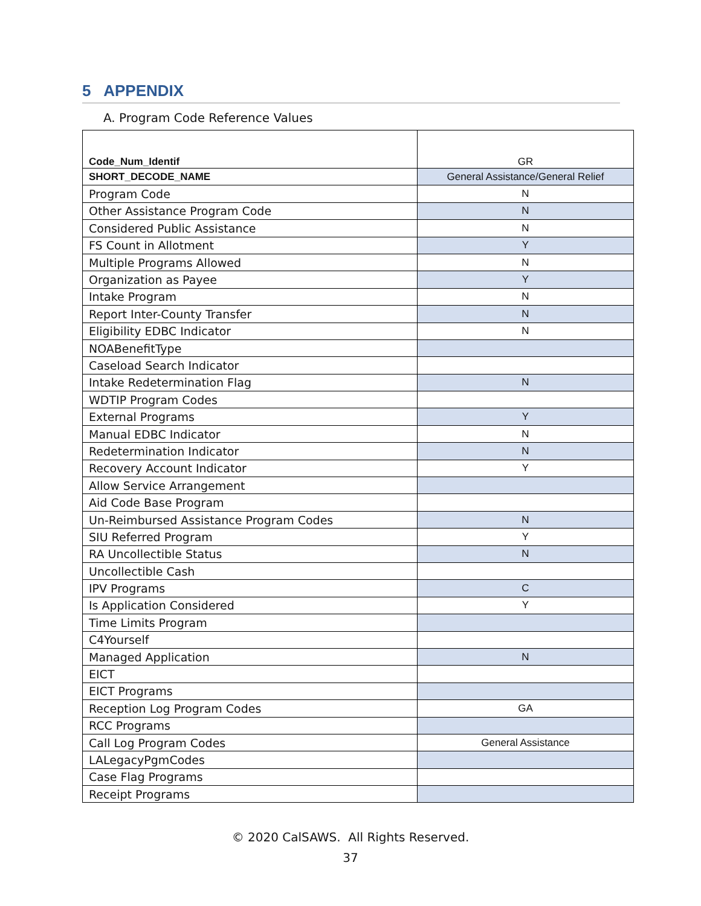5 APPENDIX
A. Program Code Reference Values
| Code_Num_Identif | GR |
| SHORT_DECODE_NAME | General Assistance/General Relief |
| Program Code | N |
| Other Assistance Program Code | N |
| Considered Public Assistance | N |
| FS Count in Allotment | Y |
| Multiple Programs Allowed | N |
| Organization as Payee | Y |
| Intake Program | N |
| Report Inter-County Transfer | N |
| Eligibility EDBC Indicator | N |
| NOABenefitType | |
| Caseload Search Indicator | |
| Intake Redetermination Flag | N |
| WDTIP Program Codes | |
| External Programs | Y |
| Manual EDBC Indicator | N |
| Redetermination Indicator | N |
| Recovery Account Indicator | Y |
| Allow Service Arrangement | |
| Aid Code Base Program | |
| Un-Reimbursed Assistance Program Codes | N |
| SIU Referred Program | Y |
| RA Uncollectible Status | N |
| Uncollectible Cash | |
| IPV Programs | C |
| Is Application Considered | Y |
| Time Limits Program | |
| C4Yourself | |
| Managed Application | N |
| EICT | |
| EICT Programs | |
| Reception Log Program Codes | GA |
| RCC Programs | |
| Call Log Program Codes | General Assistance |
| LALegacyPgmCodes | |
| Case Flag Programs | |
| Receipt Programs | |
© 2020 CalSAWS. All Rights Reserved.
37